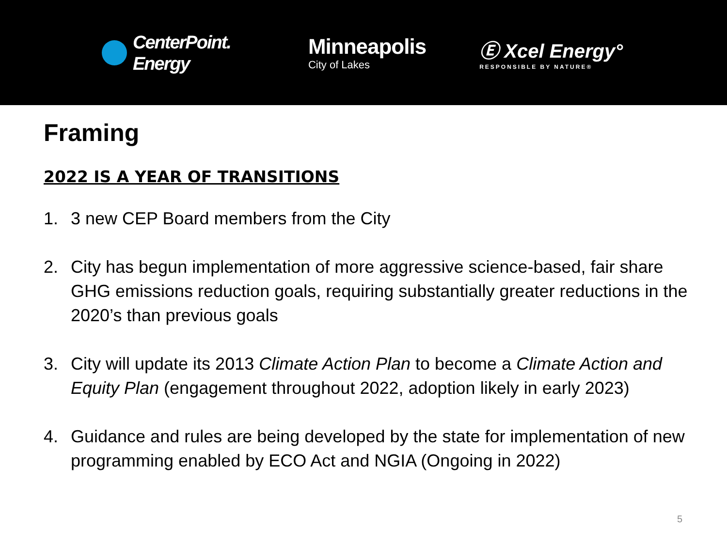CenterPoint.
Energy
Minneapolis
City of Lakes
Ⓔ Xcel Energy°
RESPONSIBLE BY NATURE®
Framing
2022 IS A YEAR OF TRANSITIONS
1. 3 new CEP Board members from the City
2. City has begun implementation of more aggressive science-based, fair share GHG emissions reduction goals, requiring substantially greater reductions in the 2020’s than previous goals
3. City will update its 2013 Climate Action Plan to become a Climate Action and Equity Plan (engagement throughout 2022, adoption likely in early 2023)
4. Guidance and rules are being developed by the state for implementation of new programming enabled by ECO Act and NGIA (Ongoing in 2022)
5